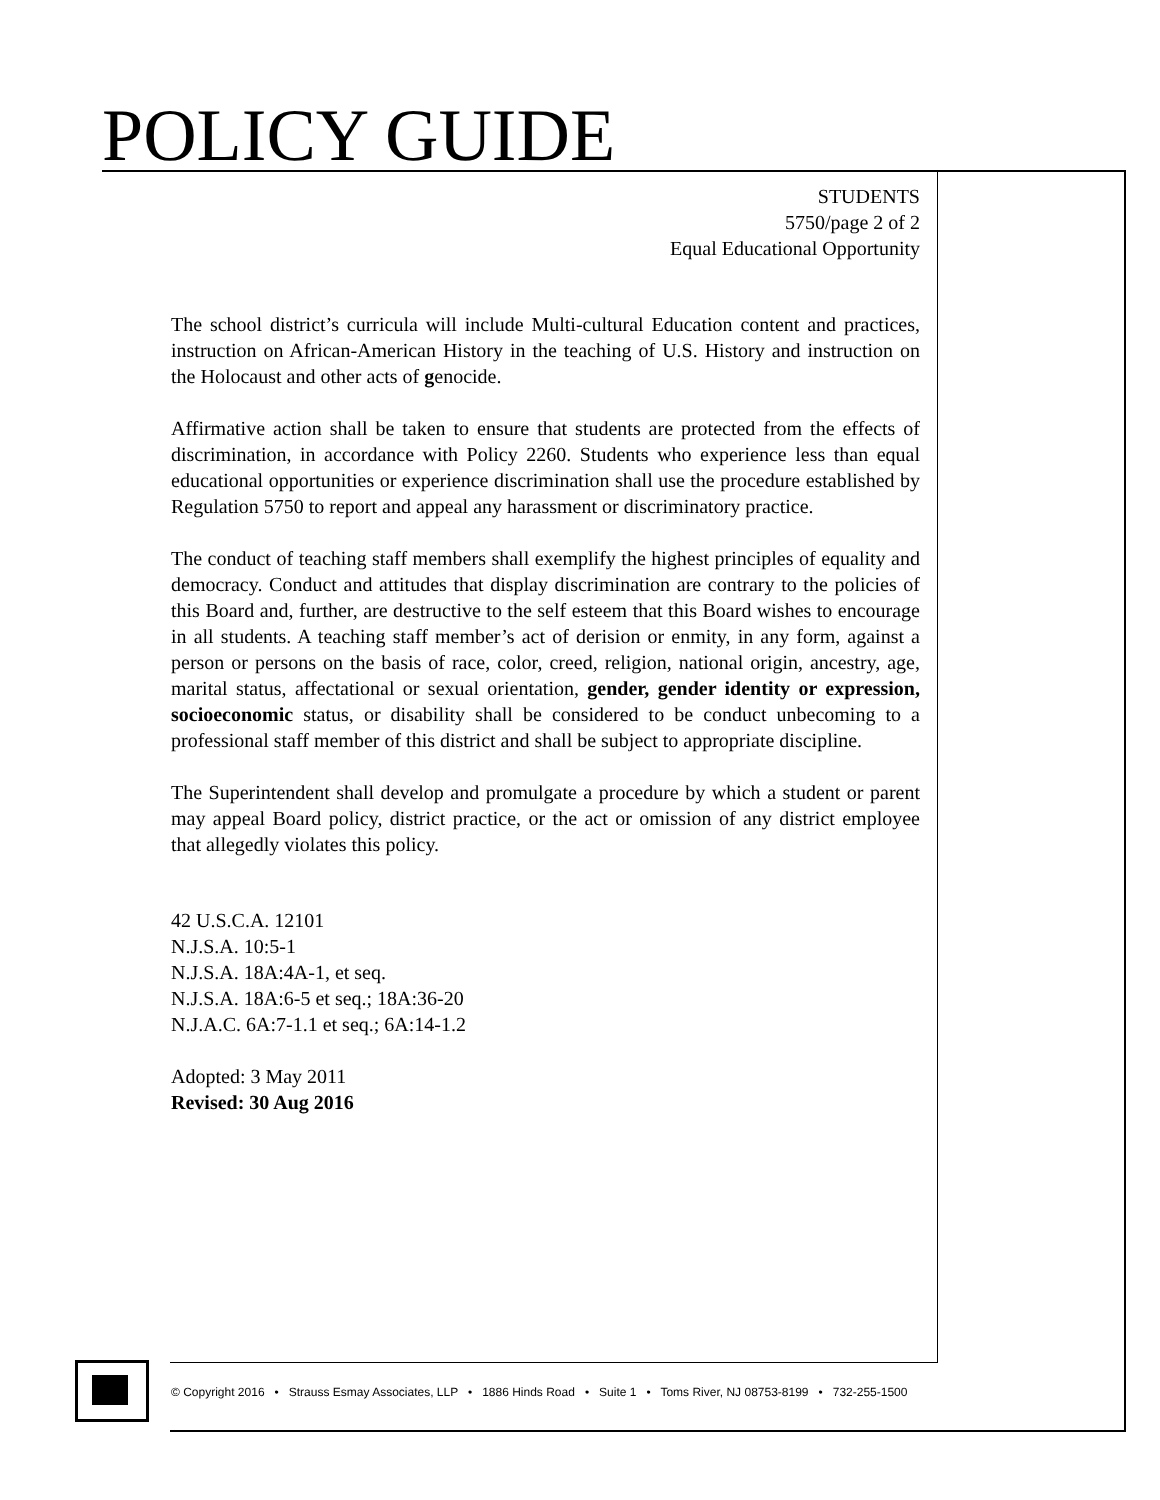POLICY GUIDE
STUDENTS
5750/page 2 of 2
Equal Educational Opportunity
The school district’s curricula will include Multi-cultural Education content and practices, instruction on African-American History in the teaching of U.S. History and instruction on the Holocaust and other acts of genocide.
Affirmative action shall be taken to ensure that students are protected from the effects of discrimination, in accordance with Policy 2260. Students who experience less than equal educational opportunities or experience discrimination shall use the procedure established by Regulation 5750 to report and appeal any harassment or discriminatory practice.
The conduct of teaching staff members shall exemplify the highest principles of equality and democracy. Conduct and attitudes that display discrimination are contrary to the policies of this Board and, further, are destructive to the self esteem that this Board wishes to encourage in all students. A teaching staff member’s act of derision or enmity, in any form, against a person or persons on the basis of race, color, creed, religion, national origin, ancestry, age, marital status, affectational or sexual orientation, gender, gender identity or expression, socioeconomic status, or disability shall be considered to be conduct unbecoming to a professional staff member of this district and shall be subject to appropriate discipline.
The Superintendent shall develop and promulgate a procedure by which a student or parent may appeal Board policy, district practice, or the act or omission of any district employee that allegedly violates this policy.
42 U.S.C.A. 12101
N.J.S.A. 10:5-1
N.J.S.A. 18A:4A-1, et seq.
N.J.S.A. 18A:6-5 et seq.; 18A:36-20
N.J.A.C. 6A:7-1.1 et seq.; 6A:14-1.2
Adopted: 3 May 2011
Revised: 30 Aug 2016
© Copyright 2016 • Strauss Esmay Associates, LLP • 1886 Hinds Road • Suite 1 • Toms River, NJ 08753-8199 • 732-255-1500